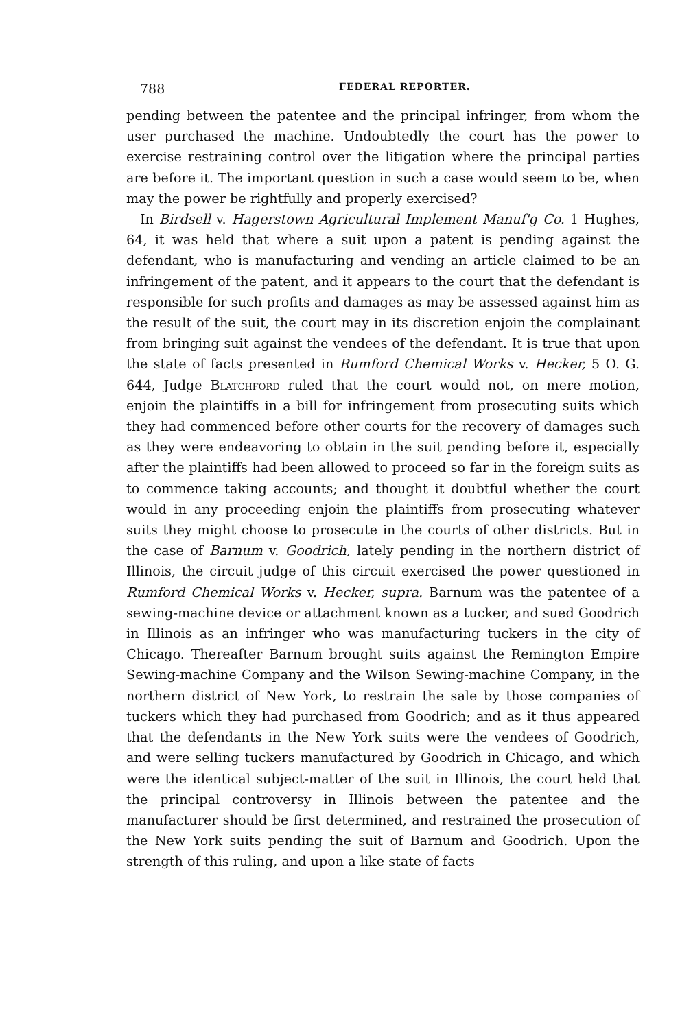788 FEDERAL REPORTER.
pending between the patentee and the principal infringer, from whom the user purchased the machine. Undoubtedly the court has the power to exercise restraining control over the litigation where the principal parties are before it. The important question in such a case would seem to be, when may the power be rightfully and properly exercised?
In Birdsell v. Hagerstown Agricultural Implement Manuf'g Co. 1 Hughes, 64, it was held that where a suit upon a patent is pending against the defendant, who is manufacturing and vending an article claimed to be an infringement of the patent, and it appears to the court that the defendant is responsible for such profits and damages as may be assessed against him as the result of the suit, the court may in its discretion enjoin the complainant from bringing suit against the vendees of the defendant. It is true that upon the state of facts presented in Rumford Chemical Works v. Hecker, 5 O. G. 644, Judge Blatchford ruled that the court would not, on mere motion, enjoin the plaintiffs in a bill for infringement from prosecuting suits which they had commenced before other courts for the recovery of damages such as they were endeavoring to obtain in the suit pending before it, especially after the plaintiffs had been allowed to proceed so far in the foreign suits as to commence taking accounts; and thought it doubtful whether the court would in any proceeding enjoin the plaintiffs from prosecuting whatever suits they might choose to prosecute in the courts of other districts. But in the case of Barnum v. Goodrich, lately pending in the northern district of Illinois, the circuit judge of this circuit exercised the power questioned in Rumford Chemical Works v. Hecker, supra. Barnum was the patentee of a sewing-machine device or attachment known as a tucker, and sued Goodrich in Illinois as an infringer who was manufacturing tuckers in the city of Chicago. Thereafter Barnum brought suits against the Remington Empire Sewing-machine Company and the Wilson Sewing-machine Company, in the northern district of New York, to restrain the sale by those companies of tuckers which they had purchased from Goodrich; and as it thus appeared that the defendants in the New York suits were the vendees of Goodrich, and were selling tuckers manufactured by Goodrich in Chicago, and which were the identical subject-matter of the suit in Illinois, the court held that the principal controversy in Illinois between the patentee and the manufacturer should be first determined, and restrained the prosecution of the New York suits pending the suit of Barnum and Goodrich. Upon the strength of this ruling, and upon a like state of facts